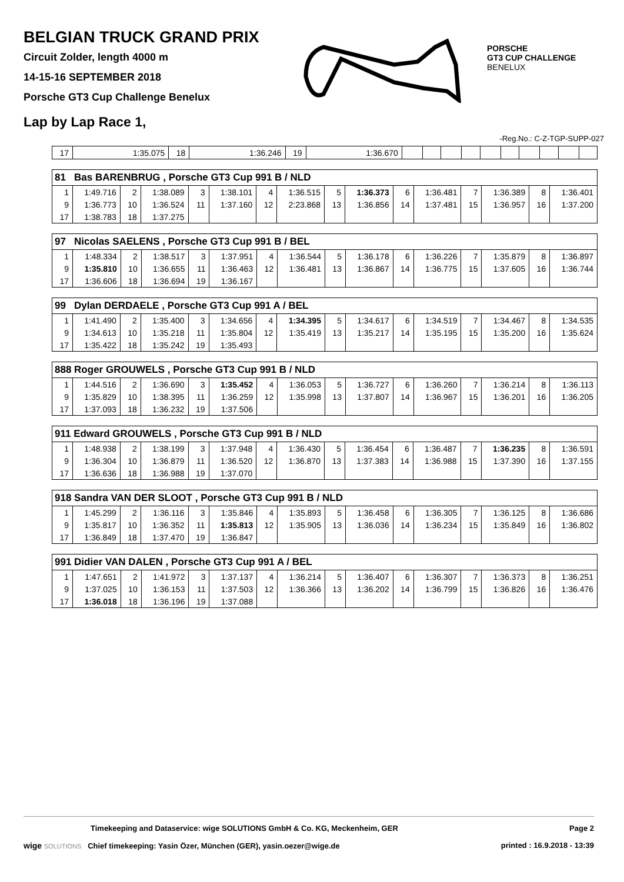BELGIAN TRUCK GRAND PRIX
Circuit Zolder, length 4000 m
14-15-16 SEPTEMBER 2018
Porsche GT3 Cup Challenge Benelux
Lap by Lap Race 1,
PORSCHE
GT3 CUP CHALLENGE
BENELUX
-Reg.No.: C-Z-TGP-SUPP-027
| 17 | 1:35.075 | 18 | 1:36.246 | 19 | 1:36.670 | | | | | | | | | | |
| 81 Bas BARENBRUG , Porsche GT3 Cup 991 B / NLD | | | | | | | | | | | | | | | |
| --- | --- | --- | --- | --- | --- | --- | --- | --- | --- | --- | --- | --- | --- | --- | --- |
| 1 | 1:49.716 | 2 | 1:38.089 | 3 | 1:38.101 | 4 | 1:36.515 | 5 | 1:36.373 | 6 | 1:36.481 | 7 | 1:36.389 | 8 | 1:36.401 |
| 9 | 1:36.773 | 10 | 1:36.524 | 11 | 1:37.160 | 12 | 2:23.868 | 13 | 1:36.856 | 14 | 1:37.481 | 15 | 1:36.957 | 16 | 1:37.200 |
| 17 | 1:38.783 | 18 | 1:37.275 | | | | | | | | | | | | |
| 97 Nicolas SAELENS , Porsche GT3 Cup 991 B / BEL | | | | | | | | | | | | | | | |
| --- | --- | --- | --- | --- | --- | --- | --- | --- | --- | --- | --- | --- | --- | --- | --- |
| 1 | 1:48.334 | 2 | 1:38.517 | 3 | 1:37.951 | 4 | 1:36.544 | 5 | 1:36.178 | 6 | 1:36.226 | 7 | 1:35.879 | 8 | 1:36.897 |
| 9 | 1:35.810 | 10 | 1:36.655 | 11 | 1:36.463 | 12 | 1:36.481 | 13 | 1:36.867 | 14 | 1:36.775 | 15 | 1:37.605 | 16 | 1:36.744 |
| 17 | 1:36.606 | 18 | 1:36.694 | 19 | 1:36.167 | | | | | | | | | | |
| 99 Dylan DERDAELE , Porsche GT3 Cup 991 A / BEL | | | | | | | | | | | | | | | |
| --- | --- | --- | --- | --- | --- | --- | --- | --- | --- | --- | --- | --- | --- | --- | --- |
| 1 | 1:41.490 | 2 | 1:35.400 | 3 | 1:34.656 | 4 | 1:34.395 | 5 | 1:34.617 | 6 | 1:34.519 | 7 | 1:34.467 | 8 | 1:34.535 |
| 9 | 1:34.613 | 10 | 1:35.218 | 11 | 1:35.804 | 12 | 1:35.419 | 13 | 1:35.217 | 14 | 1:35.195 | 15 | 1:35.200 | 16 | 1:35.624 |
| 17 | 1:35.422 | 18 | 1:35.242 | 19 | 1:35.493 | | | | | | | | | | |
| 888 Roger GROUWELS , Porsche GT3 Cup 991 B / NLD | | | | | | | | | | | | | | | |
| --- | --- | --- | --- | --- | --- | --- | --- | --- | --- | --- | --- | --- | --- | --- | --- |
| 1 | 1:44.516 | 2 | 1:36.690 | 3 | 1:35.452 | 4 | 1:36.053 | 5 | 1:36.727 | 6 | 1:36.260 | 7 | 1:36.214 | 8 | 1:36.113 |
| 9 | 1:35.829 | 10 | 1:38.395 | 11 | 1:36.259 | 12 | 1:35.998 | 13 | 1:37.807 | 14 | 1:36.967 | 15 | 1:36.201 | 16 | 1:36.205 |
| 17 | 1:37.093 | 18 | 1:36.232 | 19 | 1:37.506 | | | | | | | | | | |
| 911 Edward GROUWELS , Porsche GT3 Cup 991 B / NLD | | | | | | | | | | | | | | | |
| --- | --- | --- | --- | --- | --- | --- | --- | --- | --- | --- | --- | --- | --- | --- | --- |
| 1 | 1:48.938 | 2 | 1:38.199 | 3 | 1:37.948 | 4 | 1:36.430 | 5 | 1:36.454 | 6 | 1:36.487 | 7 | 1:36.235 | 8 | 1:36.591 |
| 9 | 1:36.304 | 10 | 1:36.879 | 11 | 1:36.520 | 12 | 1:36.870 | 13 | 1:37.383 | 14 | 1:36.988 | 15 | 1:37.390 | 16 | 1:37.155 |
| 17 | 1:36.636 | 18 | 1:36.988 | 19 | 1:37.070 | | | | | | | | | | |
| 918 Sandra VAN DER SLOOT , Porsche GT3 Cup 991 B / NLD | | | | | | | | | | | | | | | |
| --- | --- | --- | --- | --- | --- | --- | --- | --- | --- | --- | --- | --- | --- | --- | --- |
| 1 | 1:45.299 | 2 | 1:36.116 | 3 | 1:35.846 | 4 | 1:35.893 | 5 | 1:36.458 | 6 | 1:36.305 | 7 | 1:36.125 | 8 | 1:36.686 |
| 9 | 1:35.817 | 10 | 1:36.352 | 11 | 1:35.813 | 12 | 1:35.905 | 13 | 1:36.036 | 14 | 1:36.234 | 15 | 1:35.849 | 16 | 1:36.802 |
| 17 | 1:36.849 | 18 | 1:37.470 | 19 | 1:36.847 | | | | | | | | | | |
| 991 Didier VAN DALEN , Porsche GT3 Cup 991 A / BEL | | | | | | | | | | | | | | | |
| --- | --- | --- | --- | --- | --- | --- | --- | --- | --- | --- | --- | --- | --- | --- | --- |
| 1 | 1:47.651 | 2 | 1:41.972 | 3 | 1:37.137 | 4 | 1:36.214 | 5 | 1:36.407 | 6 | 1:36.307 | 7 | 1:36.373 | 8 | 1:36.251 |
| 9 | 1:37.025 | 10 | 1:36.153 | 11 | 1:37.503 | 12 | 1:36.366 | 13 | 1:36.202 | 14 | 1:36.799 | 15 | 1:36.826 | 16 | 1:36.476 |
| 17 | 1:36.018 | 18 | 1:36.196 | 19 | 1:37.088 | | | | | | | | | | |
Timekeeping and Dataservice: wige SOLUTIONS GmbH & Co. KG, Meckenheim, GER Page 2
wige SOLUTIONS Chief timekeeping: Yasin Özer, München (GER), yasin.oezer@wige.de printed : 16.9.2018 - 13:39